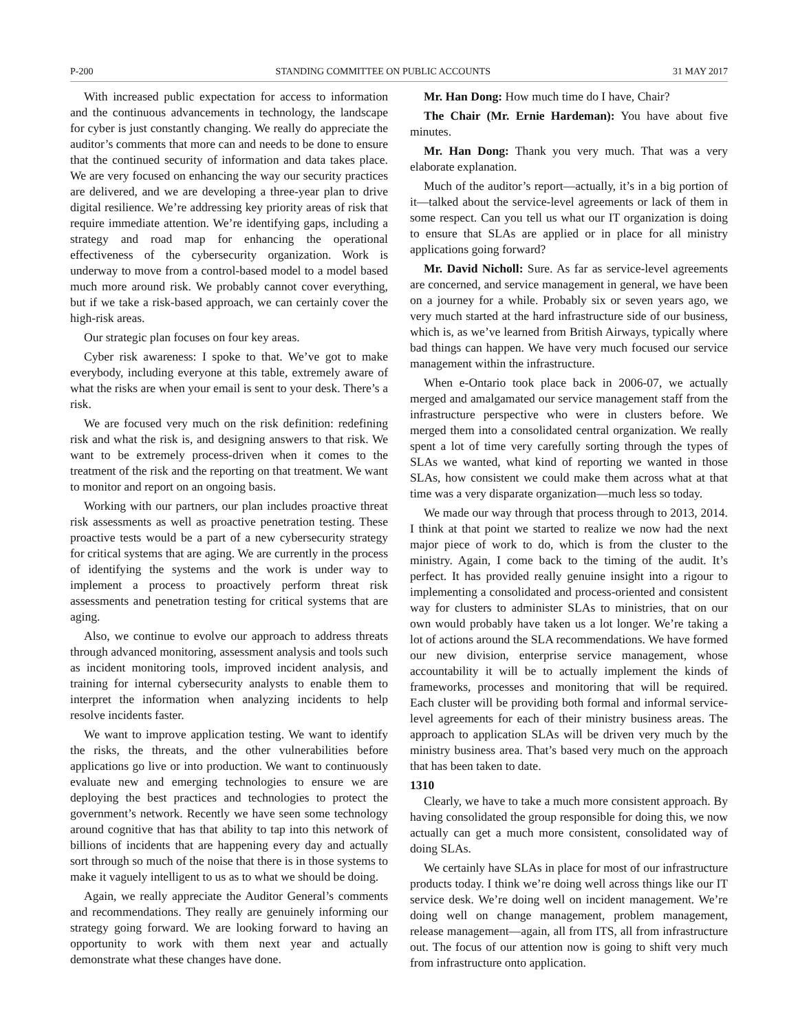P-200 STANDING COMMITTEE ON PUBLIC ACCOUNTS 31 MAY 2017
With increased public expectation for access to information and the continuous advancements in technology, the landscape for cyber is just constantly changing. We really do appreciate the auditor’s comments that more can and needs to be done to ensure that the continued security of information and data takes place. We are very focused on enhancing the way our security practices are delivered, and we are developing a three-year plan to drive digital resilience. We’re addressing key priority areas of risk that require immediate attention. We’re identifying gaps, including a strategy and road map for enhancing the operational effectiveness of the cybersecurity organization. Work is underway to move from a control-based model to a model based much more around risk. We probably cannot cover everything, but if we take a risk-based approach, we can certainly cover the high-risk areas.
Our strategic plan focuses on four key areas.
Cyber risk awareness: I spoke to that. We’ve got to make everybody, including everyone at this table, extremely aware of what the risks are when your email is sent to your desk. There’s a risk.
We are focused very much on the risk definition: redefining risk and what the risk is, and designing answers to that risk. We want to be extremely process-driven when it comes to the treatment of the risk and the reporting on that treatment. We want to monitor and report on an ongoing basis.
Working with our partners, our plan includes proactive threat risk assessments as well as proactive penetration testing. These proactive tests would be a part of a new cybersecurity strategy for critical systems that are aging. We are currently in the process of identifying the systems and the work is under way to implement a process to proactively perform threat risk assessments and penetration testing for critical systems that are aging.
Also, we continue to evolve our approach to address threats through advanced monitoring, assessment analysis and tools such as incident monitoring tools, improved incident analysis, and training for internal cybersecurity analysts to enable them to interpret the information when analyzing incidents to help resolve incidents faster.
We want to improve application testing. We want to identify the risks, the threats, and the other vulnerabilities before applications go live or into production. We want to continuously evaluate new and emerging technologies to ensure we are deploying the best practices and technologies to protect the government’s network. Recently we have seen some technology around cognitive that has that ability to tap into this network of billions of incidents that are happening every day and actually sort through so much of the noise that there is in those systems to make it vaguely intelligent to us as to what we should be doing.
Again, we really appreciate the Auditor General’s comments and recommendations. They really are genuinely informing our strategy going forward. We are looking forward to having an opportunity to work with them next year and actually demonstrate what these changes have done.
Mr. Han Dong: How much time do I have, Chair?
The Chair (Mr. Ernie Hardeman): You have about five minutes.
Mr. Han Dong: Thank you very much. That was a very elaborate explanation.
Much of the auditor’s report—actually, it’s in a big portion of it—talked about the service-level agreements or lack of them in some respect. Can you tell us what our IT organization is doing to ensure that SLAs are applied or in place for all ministry applications going forward?
Mr. David Nicholl: Sure. As far as service-level agreements are concerned, and service management in general, we have been on a journey for a while. Probably six or seven years ago, we very much started at the hard infrastructure side of our business, which is, as we’ve learned from British Airways, typically where bad things can happen. We have very much focused our service management within the infrastructure.
When e-Ontario took place back in 2006-07, we actually merged and amalgamated our service management staff from the infrastructure perspective who were in clusters before. We merged them into a consolidated central organization. We really spent a lot of time very carefully sorting through the types of SLAs we wanted, what kind of reporting we wanted in those SLAs, how consistent we could make them across what at that time was a very disparate organization—much less so today.
We made our way through that process through to 2013, 2014. I think at that point we started to realize we now had the next major piece of work to do, which is from the cluster to the ministry. Again, I come back to the timing of the audit. It’s perfect. It has provided really genuine insight into a rigour to implementing a consolidated and process-oriented and consistent way for clusters to administer SLAs to ministries, that on our own would probably have taken us a lot longer. We’re taking a lot of actions around the SLA recommendations. We have formed our new division, enterprise service management, whose accountability it will be to actually implement the kinds of frameworks, processes and monitoring that will be required. Each cluster will be providing both formal and informal service-level agreements for each of their ministry business areas. The approach to application SLAs will be driven very much by the ministry business area. That’s based very much on the approach that has been taken to date.
1310
Clearly, we have to take a much more consistent approach. By having consolidated the group responsible for doing this, we now actually can get a much more consistent, consolidated way of doing SLAs.
We certainly have SLAs in place for most of our infrastructure products today. I think we’re doing well across things like our IT service desk. We’re doing well on incident management. We’re doing well on change management, problem management, release management—again, all from ITS, all from infrastructure out. The focus of our attention now is going to shift very much from infrastructure onto application.